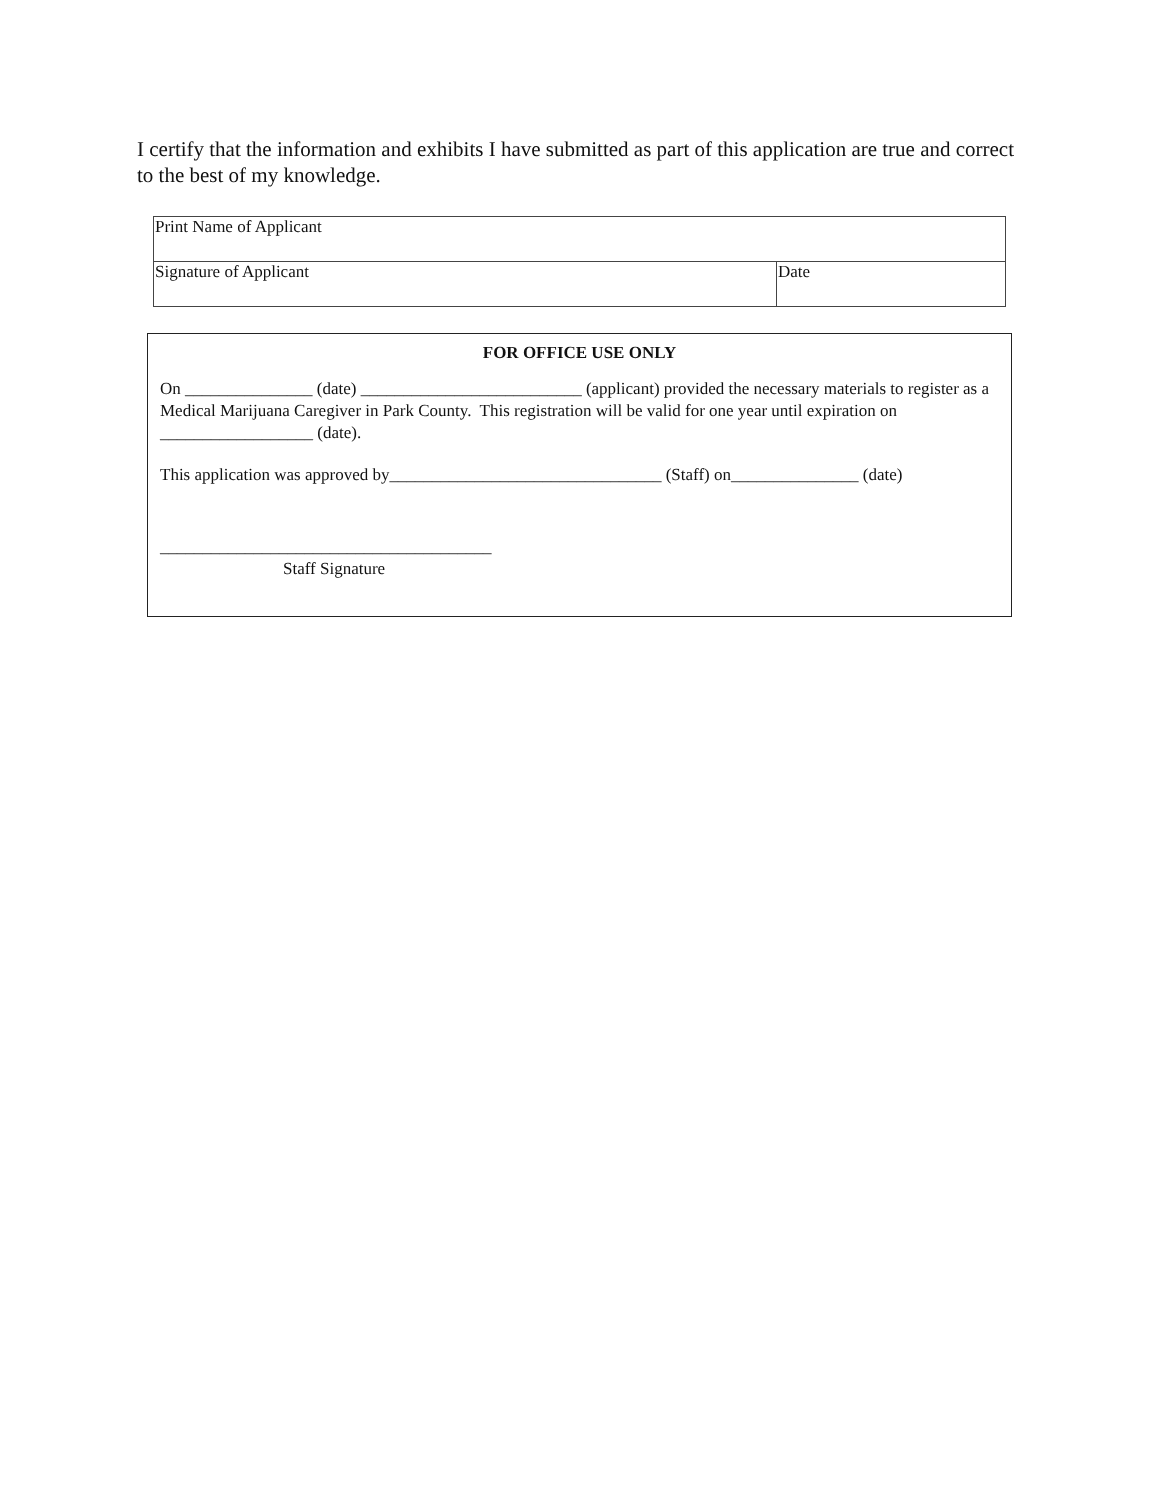I certify that the information and exhibits I have submitted as part of this application are true and correct to the best of my knowledge.
| Print Name of Applicant | |
| Signature of Applicant | Date |
FOR OFFICE USE ONLY
On _______________ (date) __________________________ (applicant) provided the necessary materials to register as a Medical Marijuana Caregiver in Park County. This registration will be valid for one year until expiration on __________________ (date).
This application was approved by________________________________ (Staff) on_______________ (date)
_______________________________________
Staff Signature